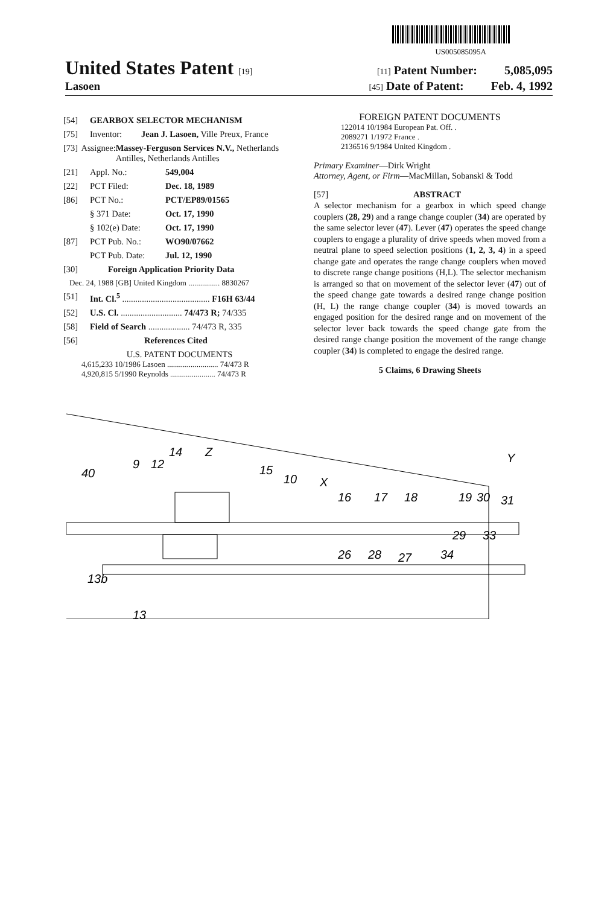US005085095A
United States Patent [19] [11] Patent Number: 5,085,095
Lasoen [45] Date of Patent: Feb. 4, 1992
[54] GEARBOX SELECTOR MECHANISM
[75] Inventor: Jean J. Lasoen, Ville Preux, France
[73] Assignee: Massey-Ferguson Services N.V., Netherlands Antilles, Netherlands Antilles
[21] Appl. No.: 549,004
[22] PCT Filed: Dec. 18, 1989
[86] PCT No.: PCT/EP89/01565
§ 371 Date: Oct. 17, 1990
§ 102(e) Date: Oct. 17, 1990
[87] PCT Pub. No.: WO90/07662
PCT Pub. Date: Jul. 12, 1990
[30] Foreign Application Priority Data
Dec. 24, 1988 [GB] United Kingdom ................ 8830267
[51] Int. Cl.<sup>5</sup> ........................................ F16H 63/44
[52] U.S. Cl. ............................ 74/473 R; 74/335
[58] Field of Search ................... 74/473 R, 335
[56] References Cited
U.S. PATENT DOCUMENTS
4,615,233 10/1986 Lasoen .......................... 74/473 R
4,920,815 5/1990 Reynolds ....................... 74/473 R
FOREIGN PATENT DOCUMENTS
122014 10/1984 European Pat. Off. .
2089271 1/1972 France .
2136516 9/1984 United Kingdom .
Primary Examiner—Dirk Wright
Attorney, Agent, or Firm—MacMillan, Sobanski & Todd
[57] ABSTRACT
A selector mechanism for a gearbox in which speed change couplers (28, 29) and a range change coupler (34) are operated by the same selector lever (47). Lever (47) operates the speed change couplers to engage a plurality of drive speeds when moved from a neutral plane to speed selection positions (1, 2, 3, 4) in a speed change gate and operates the range change couplers when moved to discrete range change positions (H,L). The selector mechanism is arranged so that on movement of the selector lever (47) out of the speed change gate towards a desired range change position (H, L) the range change coupler (34) is moved towards an engaged position for the desired range and on movement of the selector lever back towards the speed change gate from the desired range change position the movement of the range change coupler (34) is completed to engage the desired range.
5 Claims, 6 Drawing Sheets
40
9
12
14
Z
15
10
X
16
17
18
19
30
31
Y
29
33
26
28
27
34
13b
13